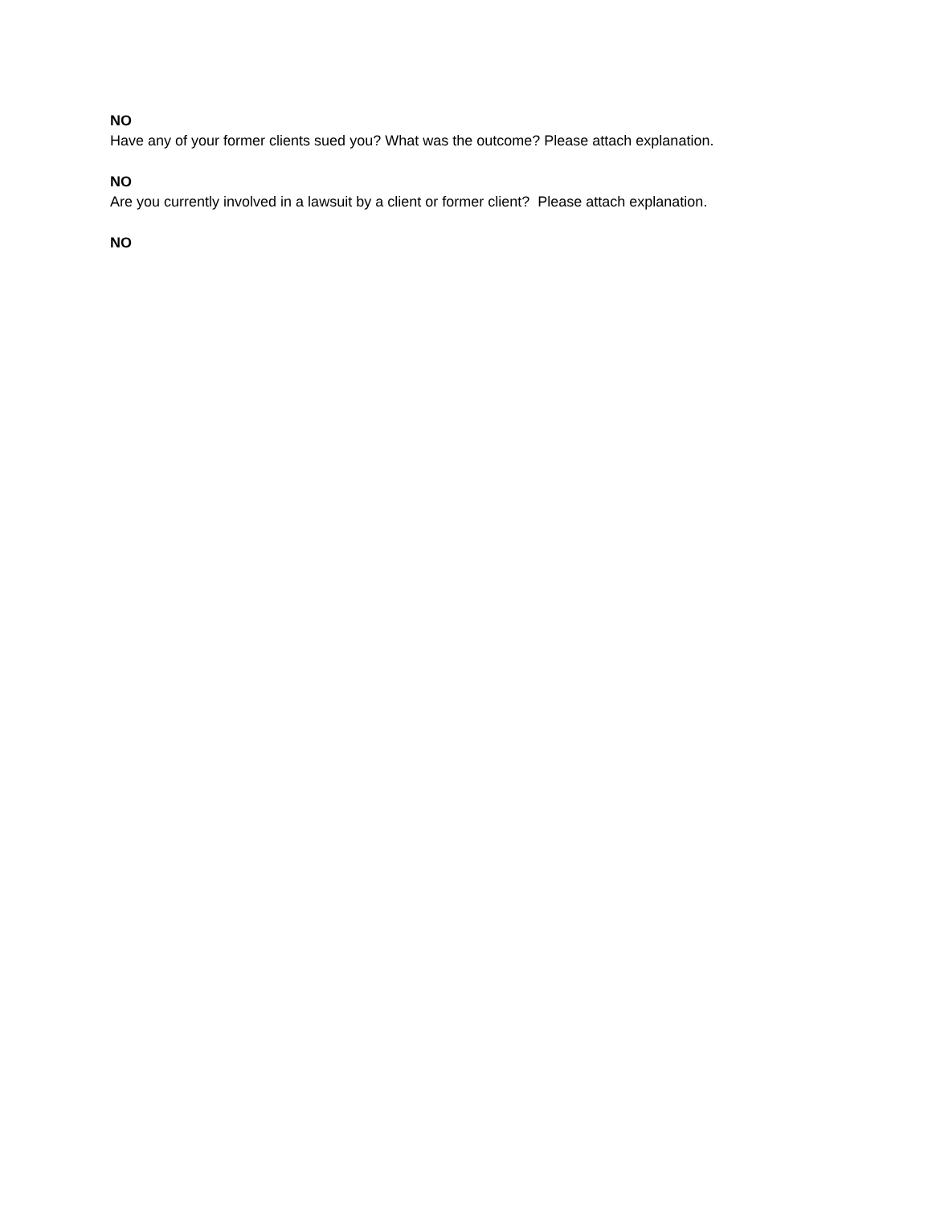NO
Have any of your former clients sued you? What was the outcome? Please attach explanation.
NO
Are you currently involved in a lawsuit by a client or former client? Please attach explanation.
NO